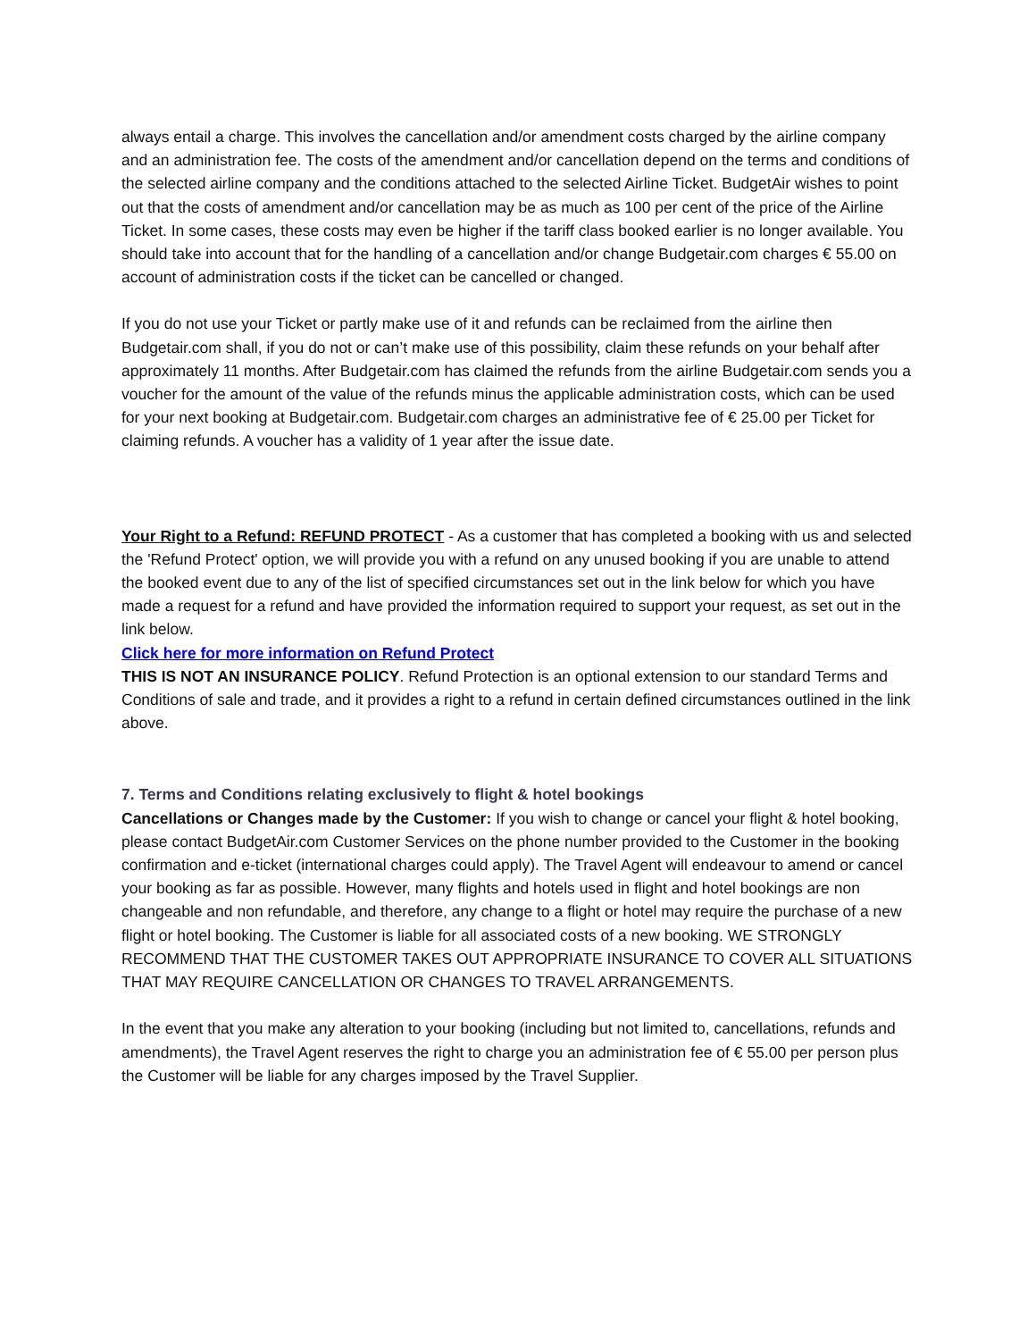always entail a charge. This involves the cancellation and/or amendment costs charged by the airline company and an administration fee. The costs of the amendment and/or cancellation depend on the terms and conditions of the selected airline company and the conditions attached to the selected Airline Ticket. BudgetAir wishes to point out that the costs of amendment and/or cancellation may be as much as 100 per cent of the price of the Airline Ticket. In some cases, these costs may even be higher if the tariff class booked earlier is no longer available. You should take into account that for the handling of a cancellation and/or change Budgetair.com charges € 55.00 on account of administration costs if the ticket can be cancelled or changed.
If you do not use your Ticket or partly make use of it and refunds can be reclaimed from the airline then Budgetair.com shall, if you do not or can’t make use of this possibility, claim these refunds on your behalf after approximately 11 months. After Budgetair.com has claimed the refunds from the airline Budgetair.com sends you a voucher for the amount of the value of the refunds minus the applicable administration costs, which can be used for your next booking at Budgetair.com. Budgetair.com charges an administrative fee of € 25.00 per Ticket for claiming refunds. A voucher has a validity of 1 year after the issue date.
Your Right to a Refund: REFUND PROTECT - As a customer that has completed a booking with us and selected the 'Refund Protect' option, we will provide you with a refund on any unused booking if you are unable to attend the booked event due to any of the list of specified circumstances set out in the link below for which you have made a request for a refund and have provided the information required to support your request, as set out in the link below.
Click here for more information on Refund Protect
THIS IS NOT AN INSURANCE POLICY. Refund Protection is an optional extension to our standard Terms and Conditions of sale and trade, and it provides a right to a refund in certain defined circumstances outlined in the link above.
7. Terms and Conditions relating exclusively to flight & hotel bookings
Cancellations or Changes made by the Customer: If you wish to change or cancel your flight & hotel booking, please contact BudgetAir.com Customer Services on the phone number provided to the Customer in the booking confirmation and e-ticket (international charges could apply). The Travel Agent will endeavour to amend or cancel your booking as far as possible. However, many flights and hotels used in flight and hotel bookings are non changeable and non refundable, and therefore, any change to a flight or hotel may require the purchase of a new flight or hotel booking. The Customer is liable for all associated costs of a new booking. WE STRONGLY RECOMMEND THAT THE CUSTOMER TAKES OUT APPROPRIATE INSURANCE TO COVER ALL SITUATIONS THAT MAY REQUIRE CANCELLATION OR CHANGES TO TRAVEL ARRANGEMENTS.
In the event that you make any alteration to your booking (including but not limited to, cancellations, refunds and amendments), the Travel Agent reserves the right to charge you an administration fee of € 55.00 per person plus the Customer will be liable for any charges imposed by the Travel Supplier.